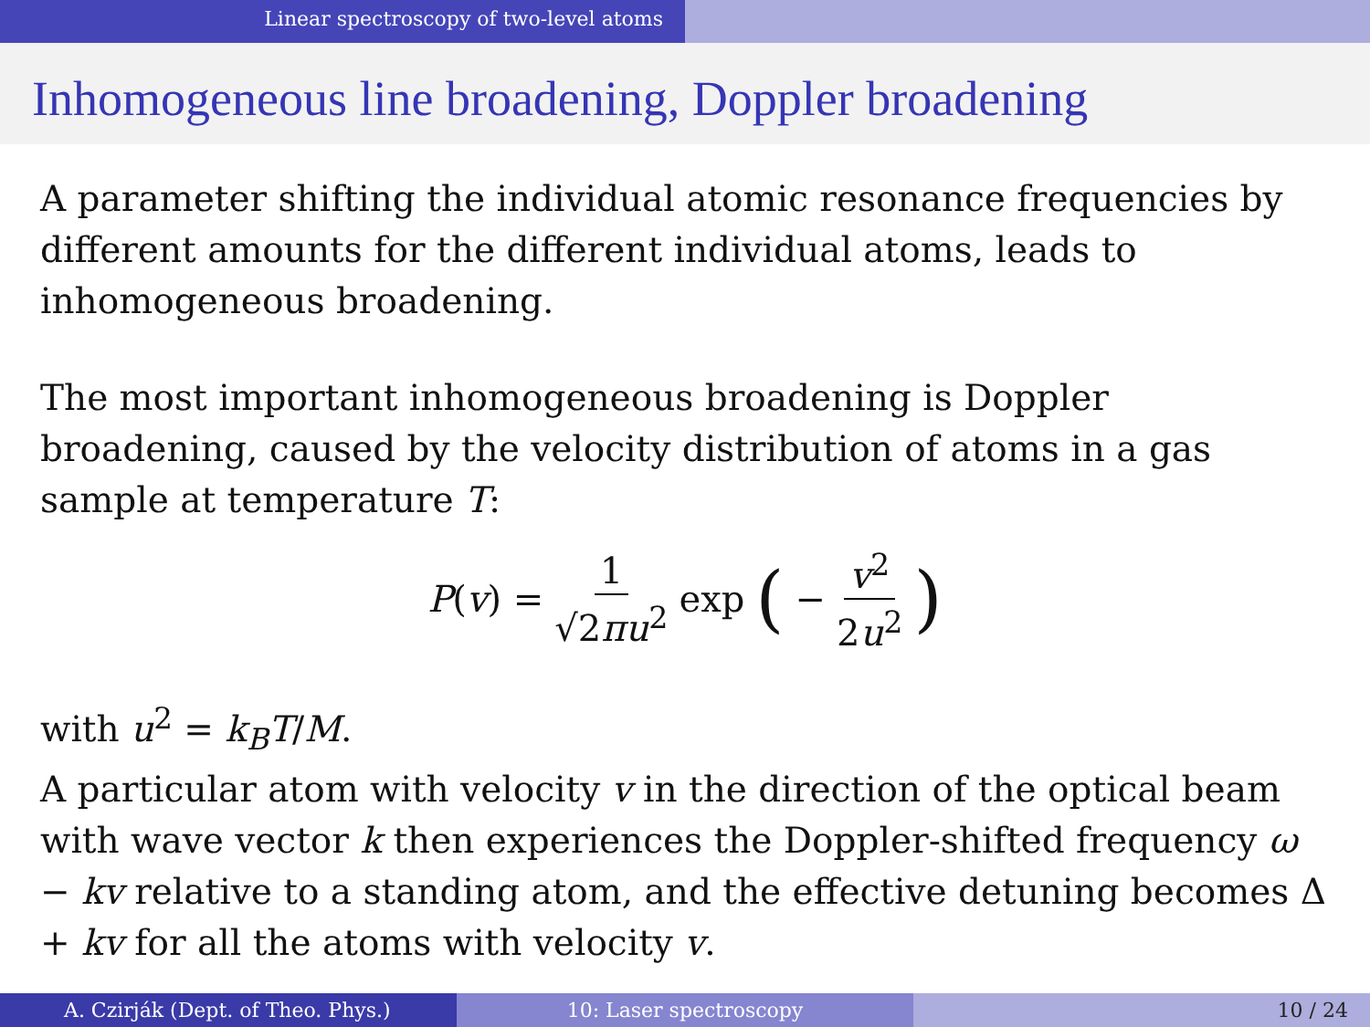Linear spectroscopy of two-level atoms
Inhomogeneous line broadening, Doppler broadening
A parameter shifting the individual atomic resonance frequencies by different amounts for the different individual atoms, leads to inhomogeneous broadening.
The most important inhomogeneous broadening is Doppler broadening, caused by the velocity distribution of atoms in a gas sample at temperature T:
P(v) = 1 √2πu<sup>2</sup> exp (− v<sup>2</sup> 2u<sup>2</sup>)
with u<sup>2</sup> = k<sub>B</sub>T/M.
A particular atom with velocity v in the direction of the optical beam with wave vector k then experiences the Doppler-shifted frequency ω − kv relative to a standing atom, and the effective detuning becomes Δ + kv for all the atoms with velocity v.
A. Czirják (Dept. of Theo. Phys.) 10: Laser spectroscopy 10 / 24